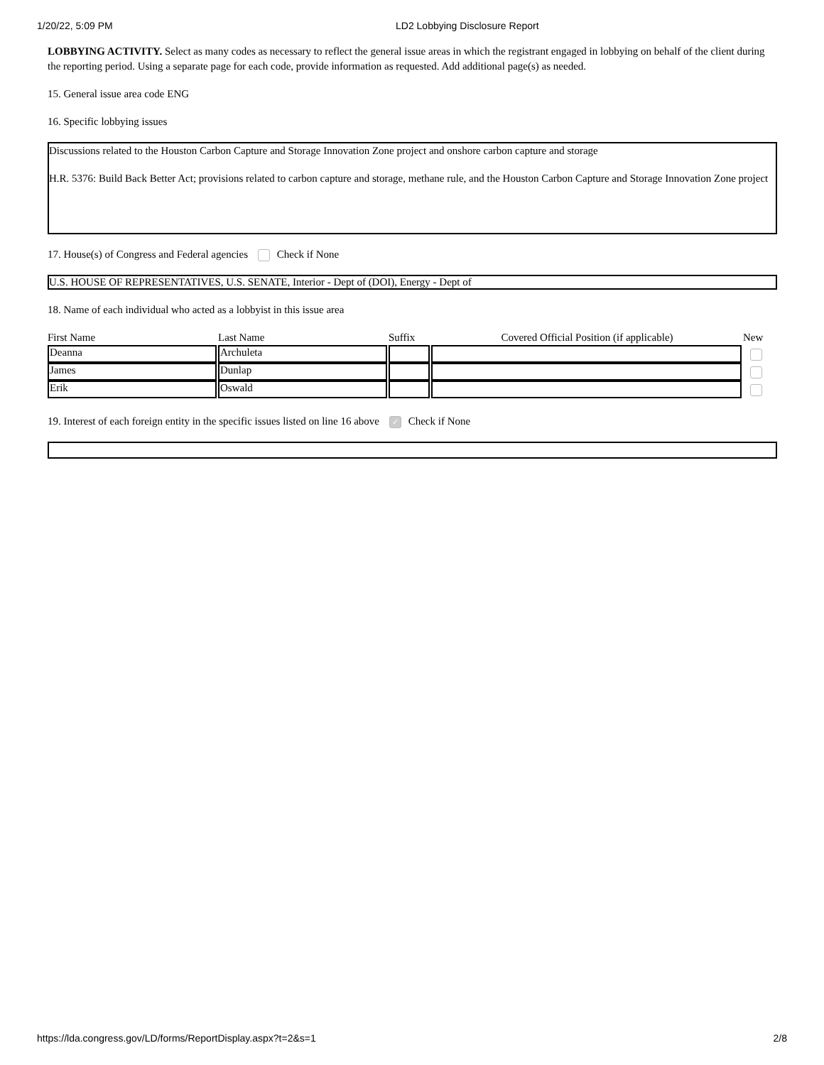1/20/22, 5:09 PM LD2 Lobbying Disclosure Report
LOBBYING ACTIVITY. Select as many codes as necessary to reflect the general issue areas in which the registrant engaged in lobbying on behalf of the client during the reporting period. Using a separate page for each code, provide information as requested. Add additional page(s) as needed.
15. General issue area code ENG
16. Specific lobbying issues
Discussions related to the Houston Carbon Capture and Storage Innovation Zone project and onshore carbon capture and storage
H.R. 5376: Build Back Better Act; provisions related to carbon capture and storage, methane rule, and the Houston Carbon Capture and Storage Innovation Zone project
17. House(s) of Congress and Federal agencies Check if None
U.S. HOUSE OF REPRESENTATIVES, U.S. SENATE, Interior - Dept of (DOI), Energy - Dept of
18. Name of each individual who acted as a lobbyist in this issue area
| First Name | Last Name | Suffix | Covered Official Position (if applicable) | New |
| --- | --- | --- | --- | --- |
| Deanna | Archuleta | | | |
| James | Dunlap | | | |
| Erik | Oswald | | | |
19. Interest of each foreign entity in the specific issues listed on line 16 above ✓ Check if None
https://lda.congress.gov/LD/forms/ReportDisplay.aspx?t=2&s=1 2/8